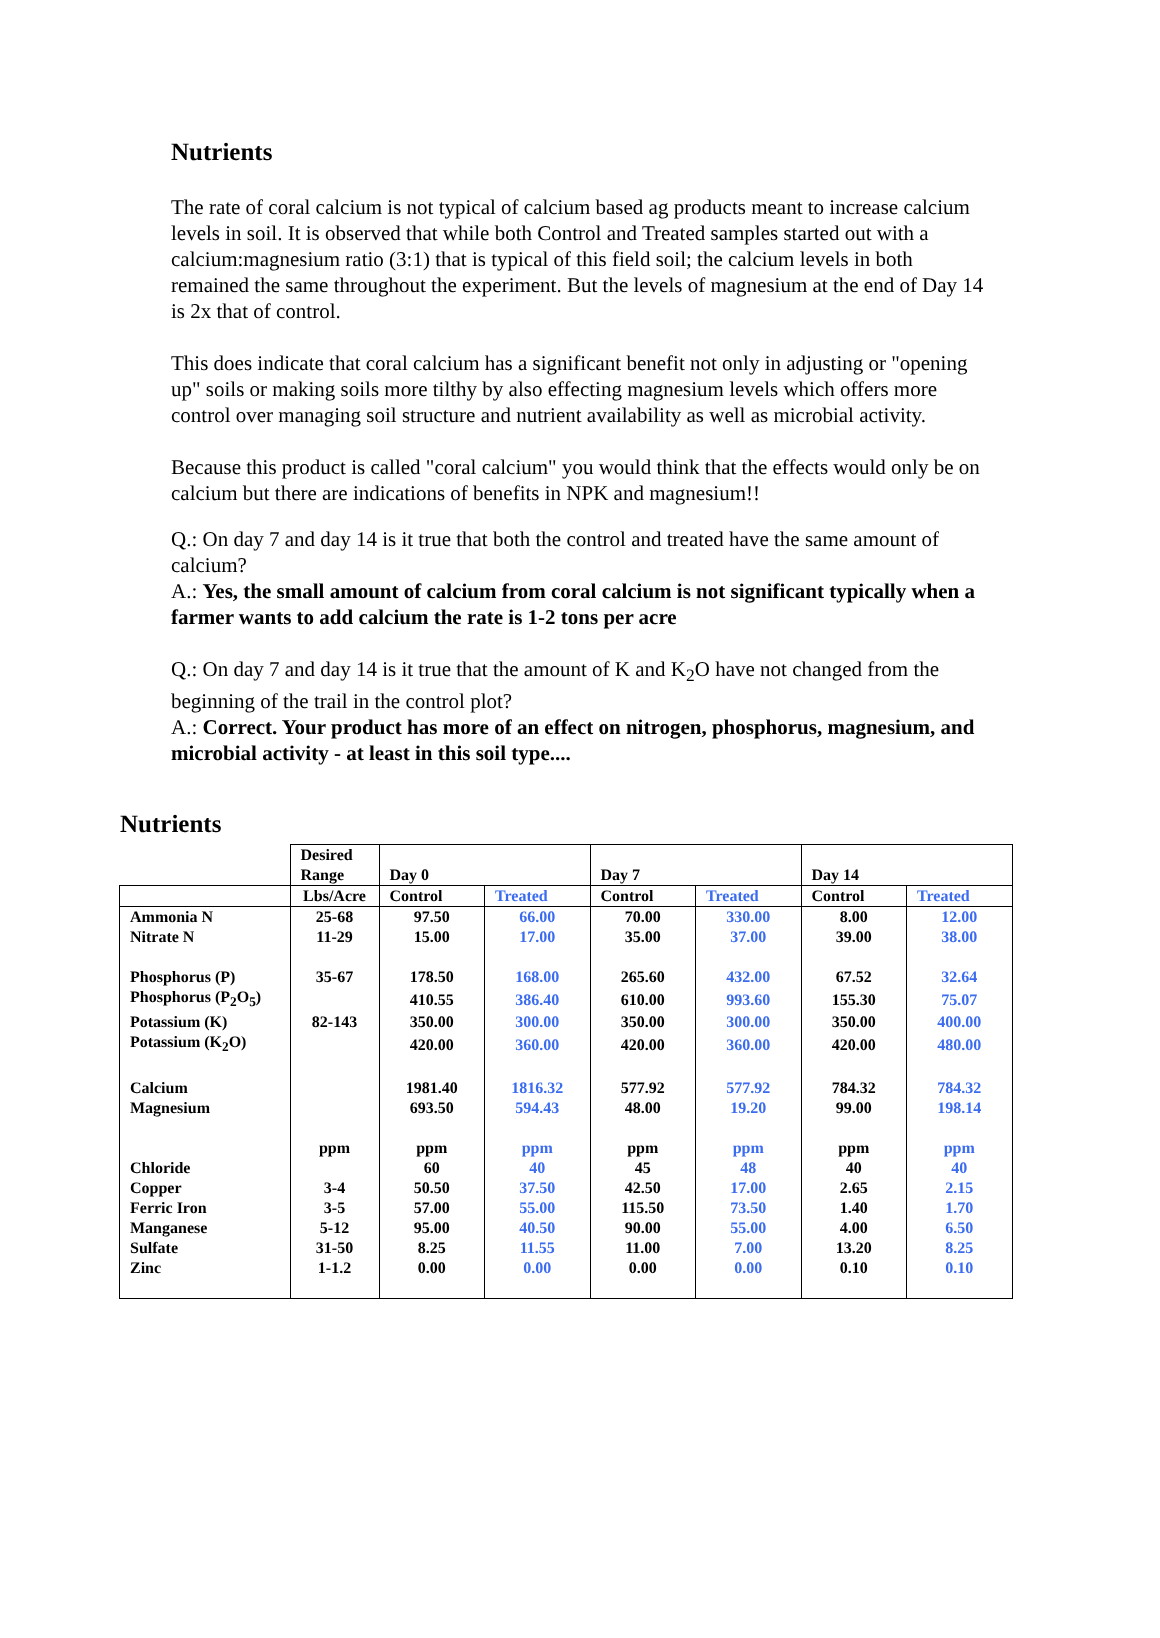Nutrients
The rate of coral calcium is not typical of calcium based ag products meant to increase calcium levels in soil. It is observed that while both Control and Treated samples started out with a calcium:magnesium ratio (3:1) that is typical of this field soil; the calcium levels in both remained the same throughout the experiment. But the levels of magnesium at the end of Day 14 is 2x that of control.
This does indicate that coral calcium has a significant benefit not only in adjusting or "opening up" soils or making soils more tilthy by also effecting magnesium levels which offers more control over managing soil structure and nutrient availability as well as microbial activity.
Because this product is called "coral calcium" you would think that the effects would only be on calcium but there are indications of benefits in NPK and magnesium!!
Q.: On day 7 and day 14 is it true that both the control and treated have the same amount of calcium?
A.: Yes, the small amount of calcium from coral calcium is not significant typically when a farmer wants to add calcium the rate is 1-2 tons per acre
Q.: On day 7 and day 14 is it true that the amount of K and K<sub>2</sub>O have not changed from the beginning of the trail in the control plot?
A.: Correct. Your product has more of an effect on nitrogen, phosphorus, magnesium, and microbial activity - at least in this soil type....
Nutrients
| | Desired Range | Day 0 | | Day 7 | | Day 14 | |
| | Lbs/Acre | Control | Treated | Control | Treated | Control | Treated |
| Ammonia N | 25-68 | 97.50 | 66.00 | 70.00 | 330.00 | 8.00 | 12.00 |
| Nitrate N | 11-29 | 15.00 | 17.00 | 35.00 | 37.00 | 39.00 | 38.00 |
| Phosphorus (P) | 35-67 | 178.50 | 168.00 | 265.60 | 432.00 | 67.52 | 32.64 |
| Phosphorus (P<sub>2</sub>O<sub>5</sub>) | | 410.55 | 386.40 | 610.00 | 993.60 | 155.30 | 75.07 |
| Potassium (K) | 82-143 | 350.00 | 300.00 | 350.00 | 300.00 | 350.00 | 400.00 |
| Potassium (K<sub>2</sub>O) | | 420.00 | 360.00 | 420.00 | 360.00 | 420.00 | 480.00 |
| Calcium | | 1981.40 | 1816.32 | 577.92 | 577.92 | 784.32 | 784.32 |
| Magnesium | | 693.50 | 594.43 | 48.00 | 19.20 | 99.00 | 198.14 |
| | ppm | ppm | ppm | ppm | ppm | ppm | ppm |
| Chloride | | 60 | 40 | 45 | 48 | 40 | 40 |
| Copper | 3-4 | 50.50 | 37.50 | 42.50 | 17.00 | 2.65 | 2.15 |
| Ferric Iron | 3-5 | 57.00 | 55.00 | 115.50 | 73.50 | 1.40 | 1.70 |
| Manganese | 5-12 | 95.00 | 40.50 | 90.00 | 55.00 | 4.00 | 6.50 |
| Sulfate | 31-50 | 8.25 | 11.55 | 11.00 | 7.00 | 13.20 | 8.25 |
| Zinc | 1-1.2 | 0.00 | 0.00 | 0.00 | 0.00 | 0.10 | 0.10 |